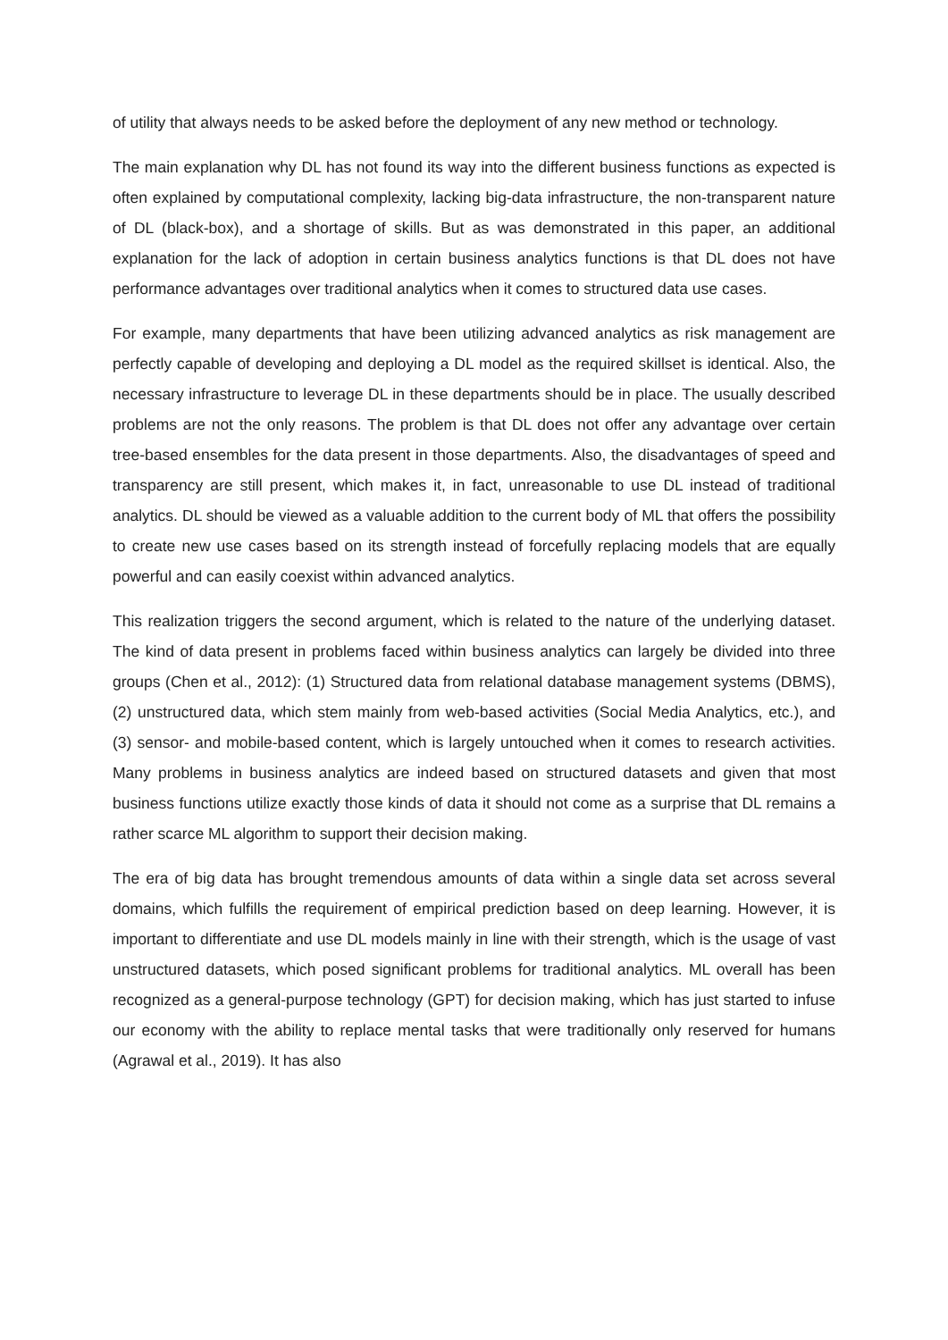of utility that always needs to be asked before the deployment of any new method or technology.
The main explanation why DL has not found its way into the different business functions as expected is often explained by computational complexity, lacking big-data infrastructure, the non-transparent nature of DL (black-box), and a shortage of skills. But as was demonstrated in this paper, an additional explanation for the lack of adoption in certain business analytics functions is that DL does not have performance advantages over traditional analytics when it comes to structured data use cases.
For example, many departments that have been utilizing advanced analytics as risk management are perfectly capable of developing and deploying a DL model as the required skillset is identical. Also, the necessary infrastructure to leverage DL in these departments should be in place. The usually described problems are not the only reasons. The problem is that DL does not offer any advantage over certain tree-based ensembles for the data present in those departments. Also, the disadvantages of speed and transparency are still present, which makes it, in fact, unreasonable to use DL instead of traditional analytics. DL should be viewed as a valuable addition to the current body of ML that offers the possibility to create new use cases based on its strength instead of forcefully replacing models that are equally powerful and can easily coexist within advanced analytics.
This realization triggers the second argument, which is related to the nature of the underlying dataset. The kind of data present in problems faced within business analytics can largely be divided into three groups (Chen et al., 2012): (1) Structured data from relational database management systems (DBMS), (2) unstructured data, which stem mainly from web-based activities (Social Media Analytics, etc.), and (3) sensor- and mobile-based content, which is largely untouched when it comes to research activities. Many problems in business analytics are indeed based on structured datasets and given that most business functions utilize exactly those kinds of data it should not come as a surprise that DL remains a rather scarce ML algorithm to support their decision making.
The era of big data has brought tremendous amounts of data within a single data set across several domains, which fulfills the requirement of empirical prediction based on deep learning. However, it is important to differentiate and use DL models mainly in line with their strength, which is the usage of vast unstructured datasets, which posed significant problems for traditional analytics. ML overall has been recognized as a general-purpose technology (GPT) for decision making, which has just started to infuse our economy with the ability to replace mental tasks that were traditionally only reserved for humans (Agrawal et al., 2019). It has also